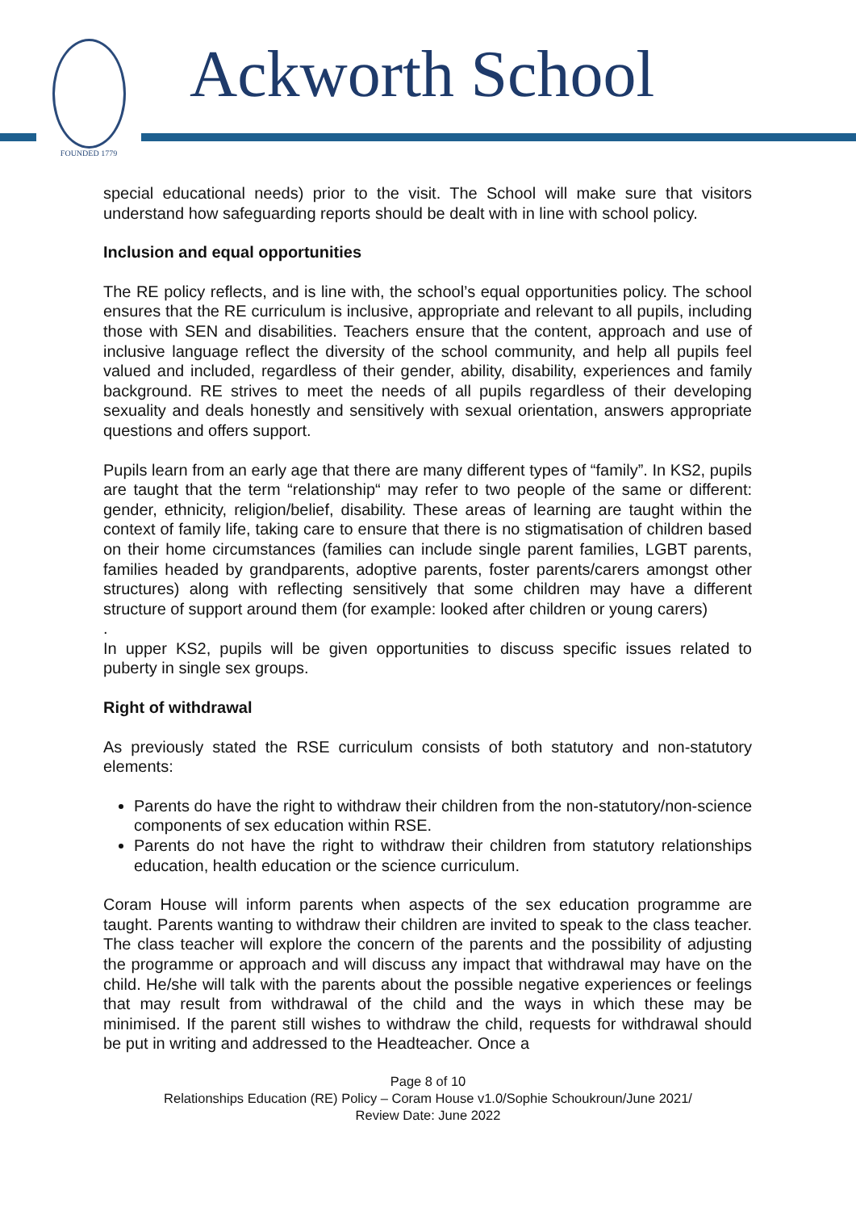FOUNDED 1779 Ackworth School
special educational needs) prior to the visit. The School will make sure that visitors understand how safeguarding reports should be dealt with in line with school policy.
Inclusion and equal opportunities
The RE policy reflects, and is line with, the school’s equal opportunities policy. The school ensures that the RE curriculum is inclusive, appropriate and relevant to all pupils, including those with SEN and disabilities. Teachers ensure that the content, approach and use of inclusive language reflect the diversity of the school community, and help all pupils feel valued and included, regardless of their gender, ability, disability, experiences and family background. RE strives to meet the needs of all pupils regardless of their developing sexuality and deals honestly and sensitively with sexual orientation, answers appropriate questions and offers support.
Pupils learn from an early age that there are many different types of “family”. In KS2, pupils are taught that the term “relationship“ may refer to two people of the same or different: gender, ethnicity, religion/belief, disability. These areas of learning are taught within the context of family life, taking care to ensure that there is no stigmatisation of children based on their home circumstances (families can include single parent families, LGBT parents, families headed by grandparents, adoptive parents, foster parents/carers amongst other structures) along with reflecting sensitively that some children may have a different structure of support around them (for example: looked after children or young carers)
.
In upper KS2, pupils will be given opportunities to discuss specific issues related to puberty in single sex groups.
Right of withdrawal
As previously stated the RSE curriculum consists of both statutory and non-statutory elements:
Parents do have the right to withdraw their children from the non-statutory/non-science components of sex education within RSE.
Parents do not have the right to withdraw their children from statutory relationships education, health education or the science curriculum.
Coram House will inform parents when aspects of the sex education programme are taught. Parents wanting to withdraw their children are invited to speak to the class teacher. The class teacher will explore the concern of the parents and the possibility of adjusting the programme or approach and will discuss any impact that withdrawal may have on the child. He/she will talk with the parents about the possible negative experiences or feelings that may result from withdrawal of the child and the ways in which these may be minimised. If the parent still wishes to withdraw the child, requests for withdrawal should be put in writing and addressed to the Headteacher. Once a
Page 8 of 10
Relationships Education (RE) Policy – Coram House v1.0/Sophie Schoukroun/June 2021/
Review Date: June 2022